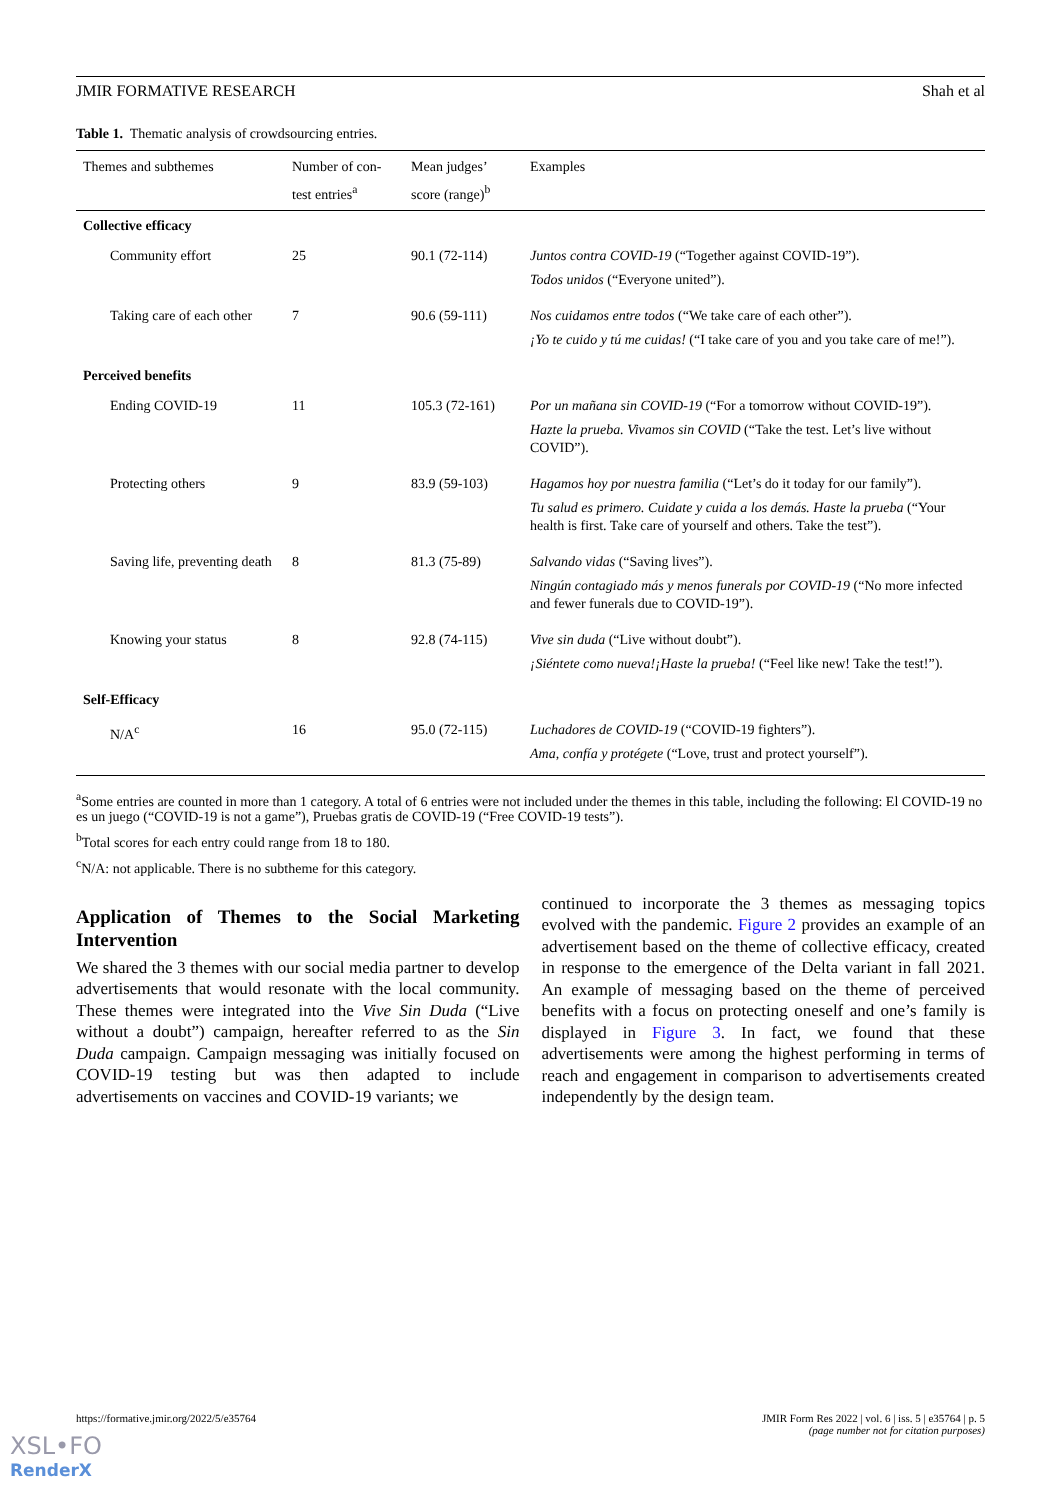JMIR FORMATIVE RESEARCH Shah et al
Table 1. Thematic analysis of crowdsourcing entries.
| Themes and subthemes | Number of con-test entries<sup>a</sup> | Mean judges’ score (range)<sup>b</sup> | Examples |
| --- | --- | --- | --- |
| Collective efficacy | | | |
| Community effort | 25 | 90.1 (72-114) | Juntos contra COVID-19 (“Together against COVID-19”). Todos unidos (“Everyone united”). |
| Taking care of each other | 7 | 90.6 (59-111) | Nos cuidamos entre todos (“We take care of each other”). ¡Yo te cuido y tú me cuidas! (“I take care of you and you take care of me!”). |
| Perceived benefits | | | |
| Ending COVID-19 | 11 | 105.3 (72-161) | Por un mañana sin COVID-19 (“For a tomorrow without COVID-19”). Hazte la prueba. Vivamos sin COVID (“Take the test. Let’s live without COVID”). |
| Protecting others | 9 | 83.9 (59-103) | Hagamos hoy por nuestra familia (“Let’s do it today for our family”). Tu salud es primero. Cuidate y cuida a los demás. Haste la prueba (“Your health is first. Take care of yourself and others. Take the test”). |
| Saving life, preventing death | 8 | 81.3 (75-89) | Salvando vidas (“Saving lives”). Ningún contagiado más y menos funerals por COVID-19 (“No more infected and fewer funerals due to COVID-19”). |
| Knowing your status | 8 | 92.8 (74-115) | Vive sin duda (“Live without doubt”). ¡Siéntete como nueva!¡Haste la prueba! (“Feel like new! Take the test!”). |
| Self-Efficacy | | | |
| N/A<sup>c</sup> | 16 | 95.0 (72-115) | Luchadores de COVID-19 (“COVID-19 fighters”). Ama, confía y protégete (“Love, trust and protect yourself”). |
<sup>a</sup> Some entries are counted in more than 1 category. A total of 6 entries were not included under the themes in this table, including the following: El COVID-19 no es un juego (“COVID-19 is not a game”), Pruebas gratis de COVID-19 (“Free COVID-19 tests”).
<sup>b</sup> Total scores for each entry could range from 18 to 180.
<sup>c</sup> N/A: not applicable. There is no subtheme for this category.
Application of Themes to the Social Marketing Intervention
We shared the 3 themes with our social media partner to develop advertisements that would resonate with the local community. These themes were integrated into the Vive Sin Duda (“Live without a doubt”) campaign, hereafter referred to as the Sin Duda campaign. Campaign messaging was initially focused on COVID-19 testing but was then adapted to include advertisements on vaccines and COVID-19 variants; we
continued to incorporate the 3 themes as messaging topics evolved with the pandemic. Figure 2 provides an example of an advertisement based on the theme of collective efficacy, created in response to the emergence of the Delta variant in fall 2021. An example of messaging based on the theme of perceived benefits with a focus on protecting oneself and one’s family is displayed in Figure 3. In fact, we found that these advertisements were among the highest performing in terms of reach and engagement in comparison to advertisements created independently by the design team.
https://formative.jmir.org/2022/5/e35764 JMIR Form Res 2022 | vol. 6 | iss. 5 | e35764 | p. 5
(page number not for citation purposes)
XSL•FO
RenderX